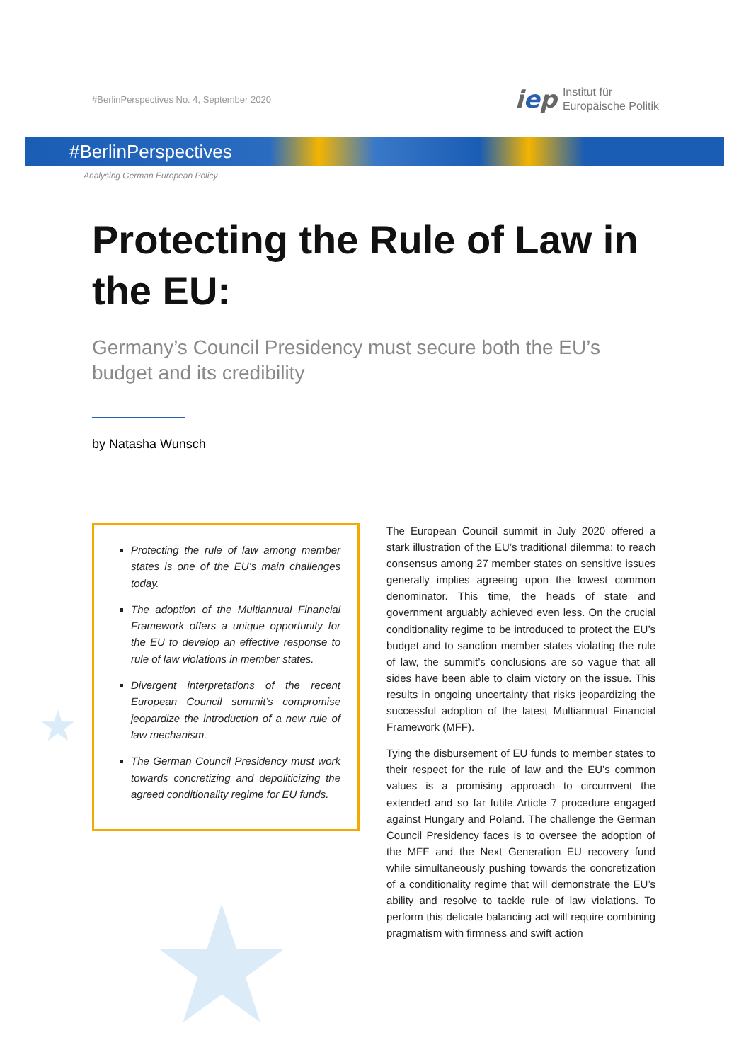★
★
#BerlinPerspectives No. 4, September 2020
iep
Institut für
Europäische Politik
#BerlinPerspectives
Analysing German European Policy
Protecting the Rule of Law in the EU:
Germany’s Council Presidency must secure both the EU’s budget and its credibility
by Natasha Wunsch
Protecting the rule of law among member states is one of the EU’s main challenges today.
The adoption of the Multiannual Financial Framework offers a unique opportunity for the EU to develop an effective response to rule of law violations in member states.
Divergent interpretations of the recent European Council summit’s compromise jeopardize the introduction of a new rule of law mechanism.
The German Council Presidency must work towards concretizing and depoliticizing the agreed conditionality regime for EU funds.
The European Council summit in July 2020 offered a stark illustration of the EU’s traditional dilemma: to reach consensus among 27 member states on sensitive issues generally implies agreeing upon the lowest common denominator. This time, the heads of state and government arguably achieved even less. On the crucial conditionality regime to be introduced to protect the EU’s budget and to sanction member states violating the rule of law, the summit’s conclusions are so vague that all sides have been able to claim victory on the issue. This results in ongoing uncertainty that risks jeopardizing the successful adoption of the latest Multiannual Financial Framework (MFF).
Tying the disbursement of EU funds to member states to their respect for the rule of law and the EU’s common values is a promising approach to circumvent the extended and so far futile Article 7 procedure engaged against Hungary and Poland. The challenge the German Council Presidency faces is to oversee the adoption of the MFF and the Next Generation EU recovery fund while simultaneously pushing towards the concretization of a conditionality regime that will demonstrate the EU’s ability and resolve to tackle rule of law violations. To perform this delicate balancing act will require combining pragmatism with firmness and swift action